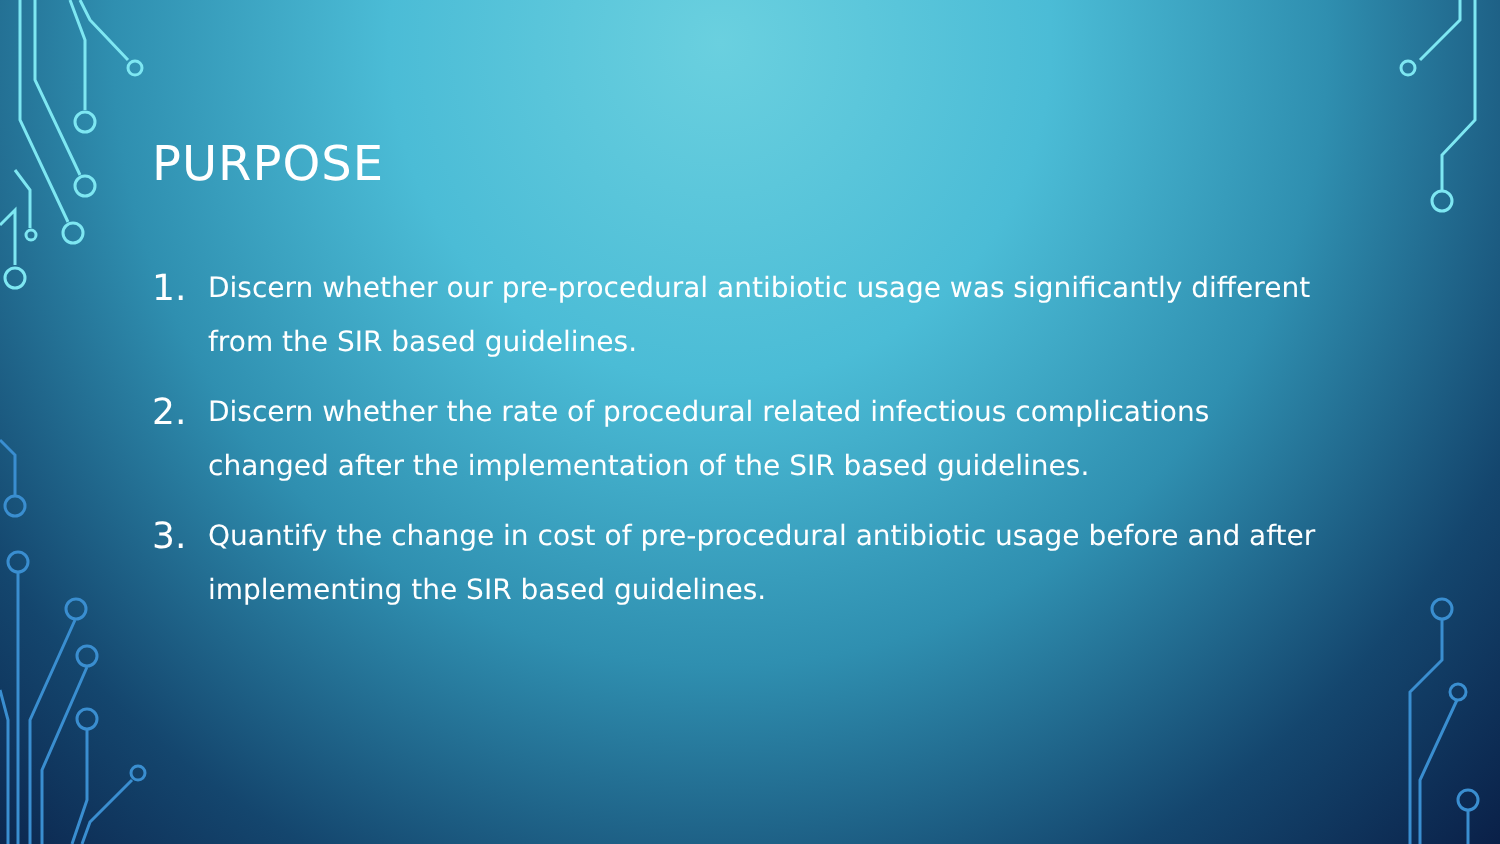PURPOSE
1. Discern whether our pre-procedural antibiotic usage was significantly different from the SIR based guidelines.
2. Discern whether the rate of procedural related infectious complications changed after the implementation of the SIR based guidelines.
3. Quantify the change in cost of pre-procedural antibiotic usage before and after implementing the SIR based guidelines.